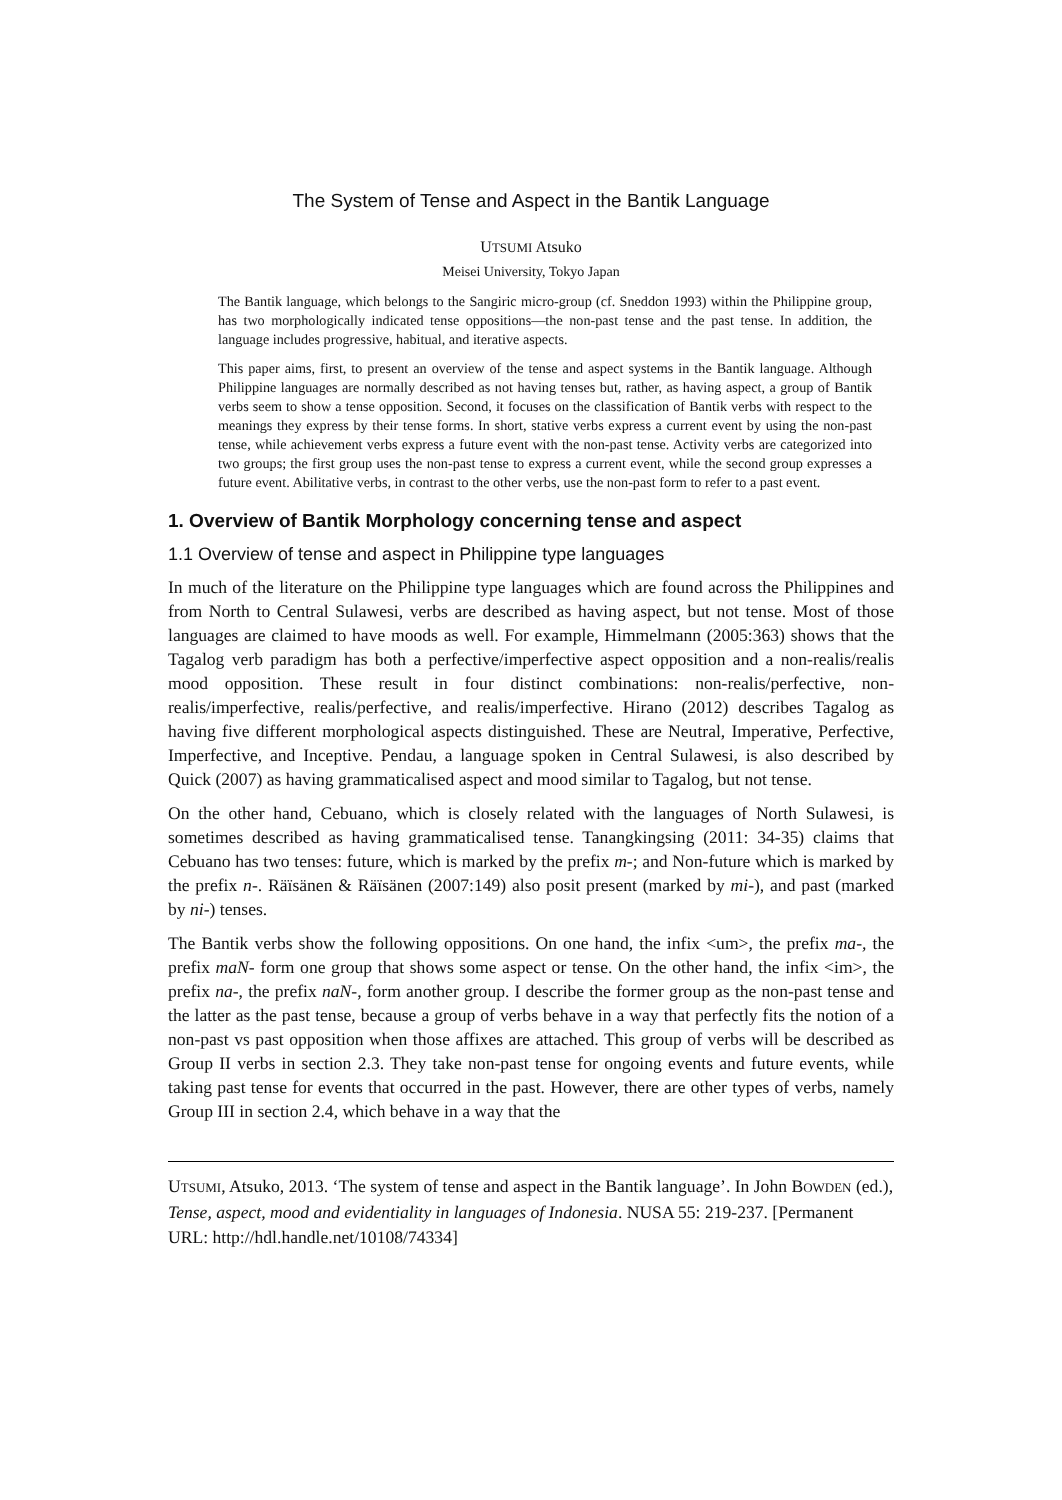The System of Tense and Aspect in the Bantik Language
UTSUMI Atsuko
Meisei University, Tokyo Japan
The Bantik language, which belongs to the Sangiric micro-group (cf. Sneddon 1993) within the Philippine group, has two morphologically indicated tense oppositions—the non-past tense and the past tense. In addition, the language includes progressive, habitual, and iterative aspects.
This paper aims, first, to present an overview of the tense and aspect systems in the Bantik language. Although Philippine languages are normally described as not having tenses but, rather, as having aspect, a group of Bantik verbs seem to show a tense opposition. Second, it focuses on the classification of Bantik verbs with respect to the meanings they express by their tense forms. In short, stative verbs express a current event by using the non-past tense, while achievement verbs express a future event with the non-past tense. Activity verbs are categorized into two groups; the first group uses the non-past tense to express a current event, while the second group expresses a future event. Abilitative verbs, in contrast to the other verbs, use the non-past form to refer to a past event.
1. Overview of Bantik Morphology concerning tense and aspect
1.1 Overview of tense and aspect in Philippine type languages
In much of the literature on the Philippine type languages which are found across the Philippines and from North to Central Sulawesi, verbs are described as having aspect, but not tense. Most of those languages are claimed to have moods as well. For example, Himmelmann (2005:363) shows that the Tagalog verb paradigm has both a perfective/imperfective aspect opposition and a non-realis/realis mood opposition. These result in four distinct combinations: non-realis/perfective, non-realis/imperfective, realis/perfective, and realis/imperfective. Hirano (2012) describes Tagalog as having five different morphological aspects distinguished. These are Neutral, Imperative, Perfective, Imperfective, and Inceptive. Pendau, a language spoken in Central Sulawesi, is also described by Quick (2007) as having grammaticalised aspect and mood similar to Tagalog, but not tense.
On the other hand, Cebuano, which is closely related with the languages of North Sulawesi, is sometimes described as having grammaticalised tense. Tanangkingsing (2011: 34-35) claims that Cebuano has two tenses: future, which is marked by the prefix m-; and Non-future which is marked by the prefix n-. Räïsänen & Räïsänen (2007:149) also posit present (marked by mi-), and past (marked by ni-) tenses.
The Bantik verbs show the following oppositions. On one hand, the infix <um>, the prefix ma-, the prefix maN- form one group that shows some aspect or tense. On the other hand, the infix <im>, the prefix na-, the prefix naN-, form another group. I describe the former group as the non-past tense and the latter as the past tense, because a group of verbs behave in a way that perfectly fits the notion of a non-past vs past opposition when those affixes are attached. This group of verbs will be described as Group II verbs in section 2.3. They take non-past tense for ongoing events and future events, while taking past tense for events that occurred in the past. However, there are other types of verbs, namely Group III in section 2.4, which behave in a way that the
UTSUMI, Atsuko, 2013. ‘The system of tense and aspect in the Bantik language’. In John BOWDEN (ed.), Tense, aspect, mood and evidentiality in languages of Indonesia. NUSA 55: 219-237. [Permanent URL: http://hdl.handle.net/10108/74334]